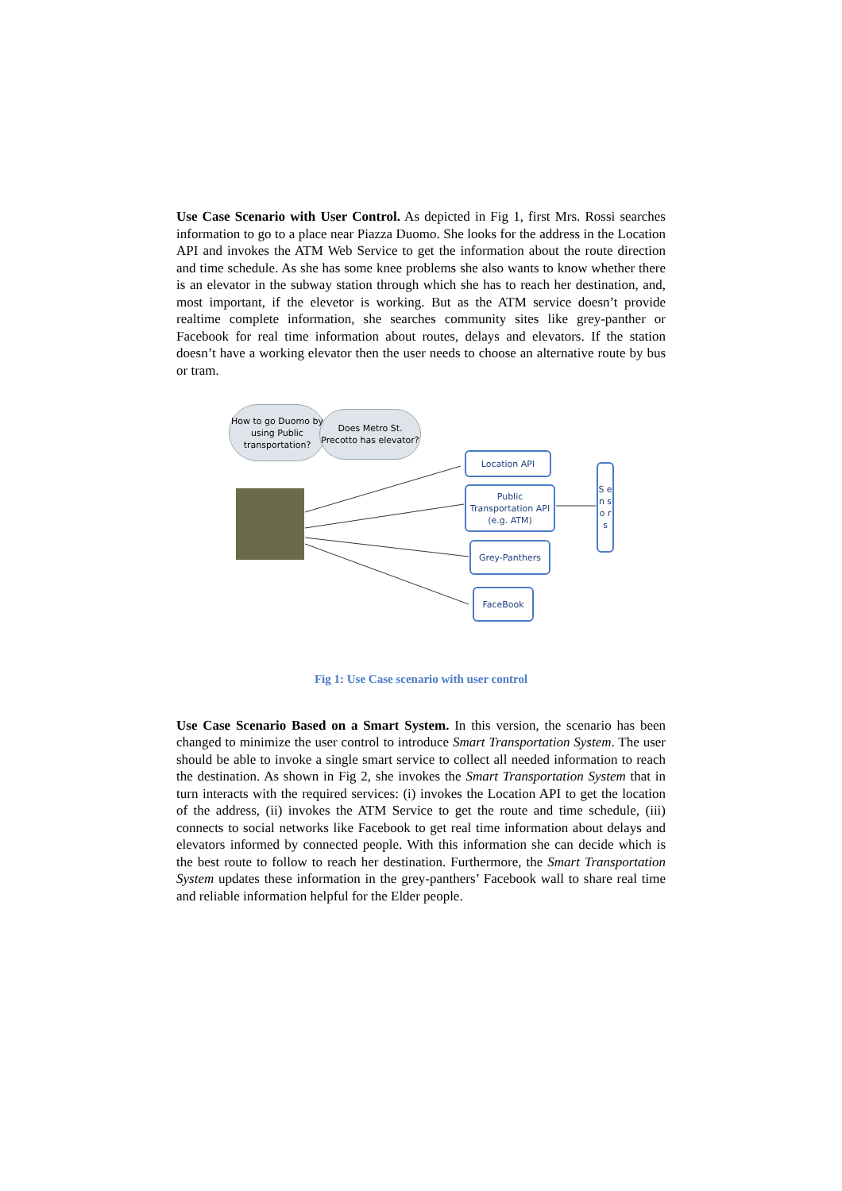Use Case Scenario with User Control. As depicted in Fig 1, first Mrs. Rossi searches information to go to a place near Piazza Duomo. She looks for the address in the Location API and invokes the ATM Web Service to get the information about the route direction and time schedule. As she has some knee problems she also wants to know whether there is an elevator in the subway station through which she has to reach her destination, and, most important, if the elevetor is working. But as the ATM service doesn’t provide realtime complete information, she searches community sites like grey-panther or Facebook for real time information about routes, delays and elevators. If the station doesn’t have a working elevator then the user needs to choose an alternative route by bus or tram.
How to go Duomo by using Public transportation?
Does Metro St. Precotto has elevator?
Location API
Public Transportation API (e.g. ATM)
Grey-Panthers
FaceBook
S e n s o r s
Fig 1: Use Case scenario with user control
Use Case Scenario Based on a Smart System. In this version, the scenario has been changed to minimize the user control to introduce Smart Transportation System. The user should be able to invoke a single smart service to collect all needed information to reach the destination. As shown in Fig 2, she invokes the Smart Transportation System that in turn interacts with the required services: (i) invokes the Location API to get the location of the address, (ii) invokes the ATM Service to get the route and time schedule, (iii) connects to social networks like Facebook to get real time information about delays and elevators informed by connected people. With this information she can decide which is the best route to follow to reach her destination. Furthermore, the Smart Transportation System updates these information in the grey-panthers’ Facebook wall to share real time and reliable information helpful for the Elder people.